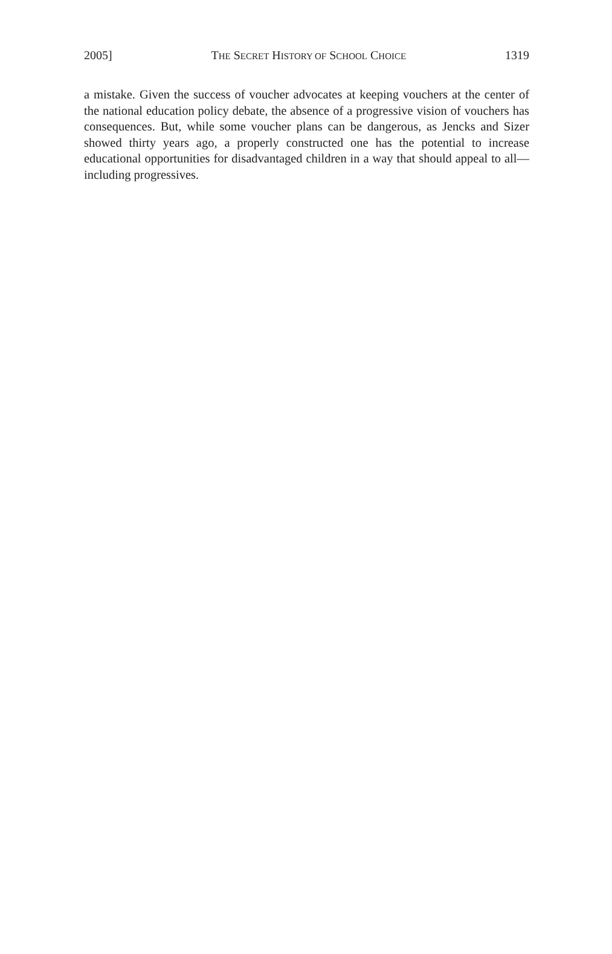2005] THE SECRET HISTORY OF SCHOOL CHOICE 1319
a mistake. Given the success of voucher advocates at keeping vouchers at the center of the national education policy debate, the absence of a progressive vision of vouchers has consequences. But, while some voucher plans can be dangerous, as Jencks and Sizer showed thirty years ago, a properly constructed one has the potential to increase educational opportunities for disadvantaged children in a way that should appeal to all—including progressives.